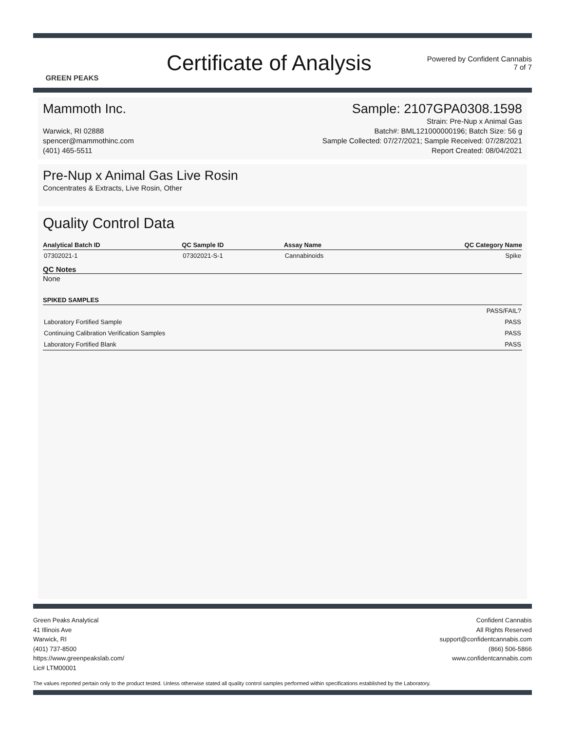GREEN PEAKS
Certificate of Analysis
Powered by Confident Cannabis
7 of 7
Mammoth Inc. Sample: 2107GPA0308.1598
Warwick, RI 02888
spencer@mammothinc.com
(401) 465-5511
Strain: Pre-Nup x Animal Gas
Batch#: BML121000000196; Batch Size: 56 g
Sample Collected: 07/27/2021; Sample Received: 07/28/2021
Report Created: 08/04/2021
Pre-Nup x Animal Gas Live Rosin
Concentrates & Extracts, Live Rosin, Other
Quality Control Data
| Analytical Batch ID | QC Sample ID | Assay Name | QC Category Name |
| --- | --- | --- | --- |
| 07302021-1 | 07302021-S-1 | Cannabinoids | Spike |
QC Notes
None
| SPIKED SAMPLES | |
| --- | --- |
| | PASS/FAIL? |
| Laboratory Fortified Sample | PASS |
| Continuing Calibration Verification Samples | PASS |
| Laboratory Fortified Blank | PASS |
Green Peaks Analytical
41 Illinois Ave
Warwick, RI
(401) 737-8500
https://www.greenpeakslab.com/
Lic# LTM00001
Confident Cannabis
All Rights Reserved
support@confidentcannabis.com
(866) 506-5866
www.confidentcannabis.com
The values reported pertain only to the product tested. Unless otherwise stated all quality control samples performed within specifications established by the Laboratory.